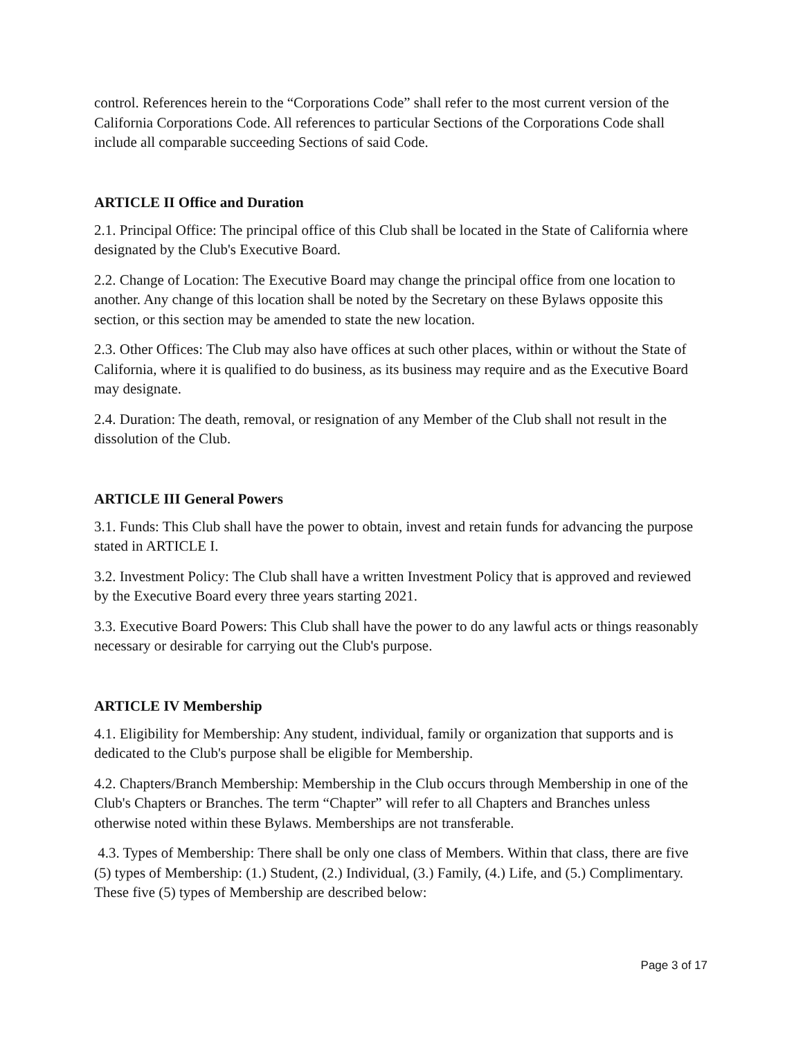control. References herein to the “Corporations Code” shall refer to the most current version of the California Corporations Code. All references to particular Sections of the Corporations Code shall include all comparable succeeding Sections of said Code.
ARTICLE II Office and Duration
2.1. Principal Office: The principal office of this Club shall be located in the State of California where designated by the Club's Executive Board.
2.2. Change of Location: The Executive Board may change the principal office from one location to another. Any change of this location shall be noted by the Secretary on these Bylaws opposite this section, or this section may be amended to state the new location.
2.3. Other Offices: The Club may also have offices at such other places, within or without the State of California, where it is qualified to do business, as its business may require and as the Executive Board may designate.
2.4. Duration: The death, removal, or resignation of any Member of the Club shall not result in the dissolution of the Club.
ARTICLE III General Powers
3.1. Funds: This Club shall have the power to obtain, invest and retain funds for advancing the purpose stated in ARTICLE I.
3.2. Investment Policy: The Club shall have a written Investment Policy that is approved and reviewed by the Executive Board every three years starting 2021.
3.3. Executive Board Powers: This Club shall have the power to do any lawful acts or things reasonably necessary or desirable for carrying out the Club's purpose.
ARTICLE IV Membership
4.1. Eligibility for Membership: Any student, individual, family or organization that supports and is dedicated to the Club's purpose shall be eligible for Membership.
4.2. Chapters/Branch Membership: Membership in the Club occurs through Membership in one of the Club's Chapters or Branches. The term “Chapter” will refer to all Chapters and Branches unless otherwise noted within these Bylaws. Memberships are not transferable.
4.3. Types of Membership: There shall be only one class of Members. Within that class, there are five (5) types of Membership: (1.) Student, (2.) Individual, (3.) Family, (4.) Life, and (5.) Complimentary. These five (5) types of Membership are described below:
Page 3 of 17